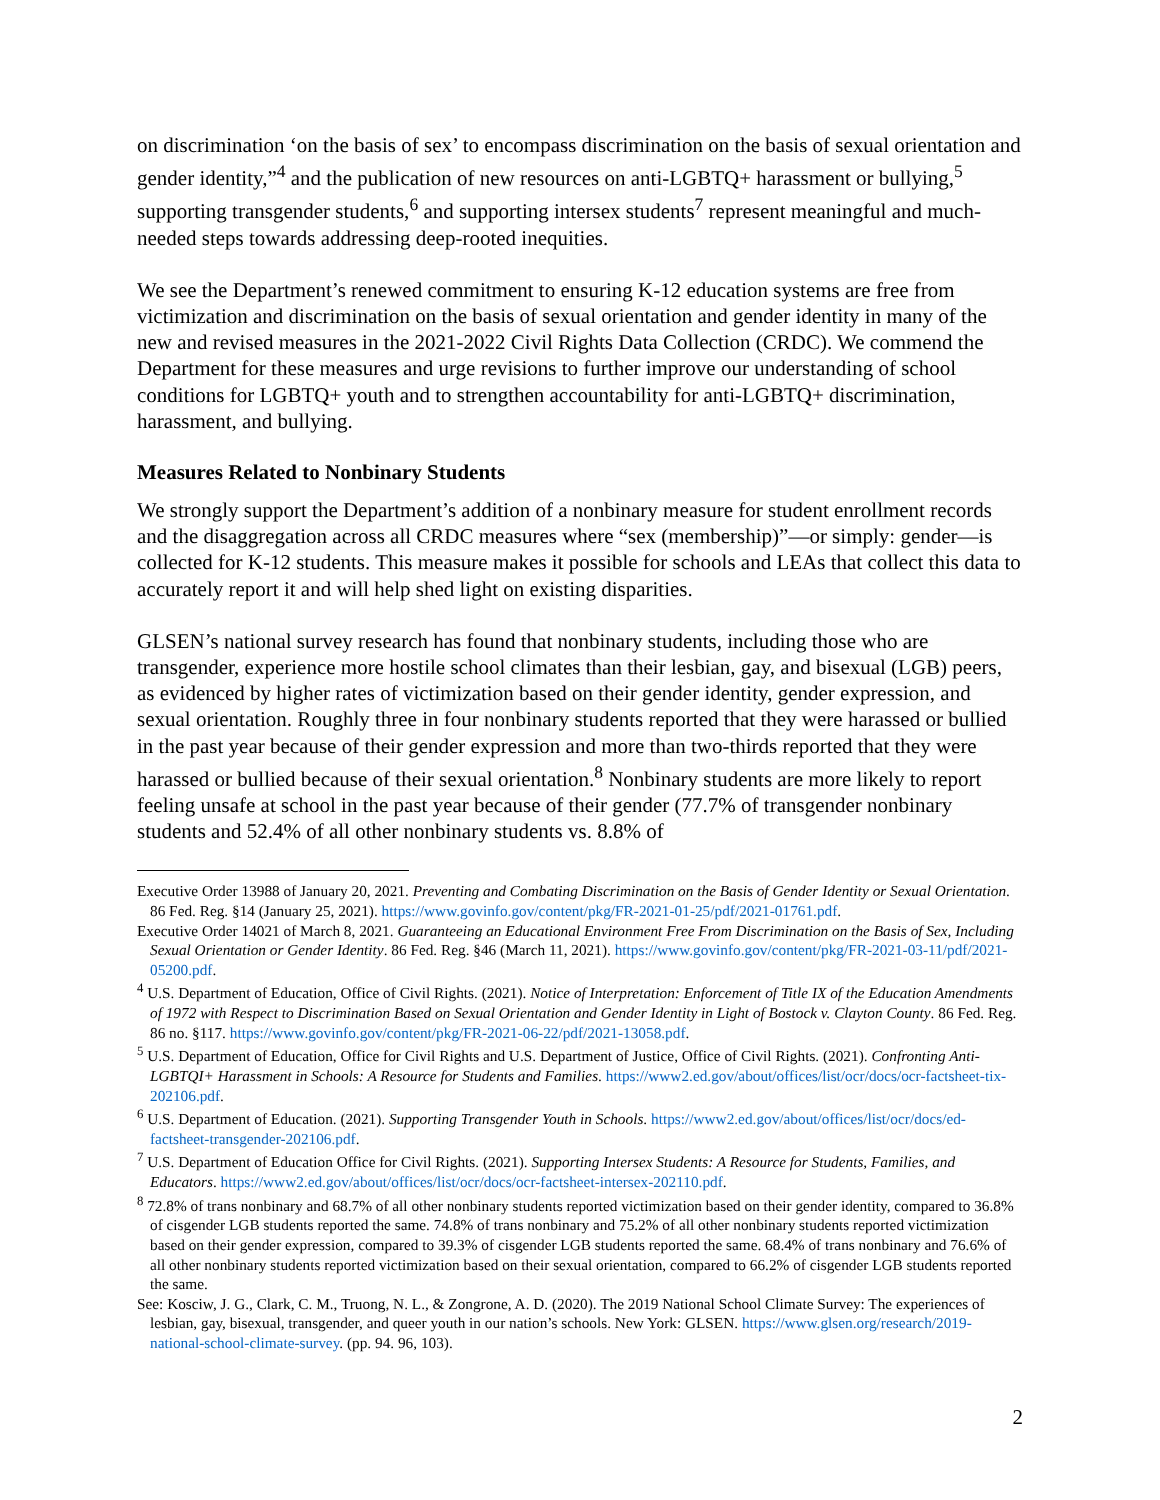on discrimination ‘on the basis of sex’ to encompass discrimination on the basis of sexual orientation and gender identity,”<sup>4</sup> and the publication of new resources on anti-LGBTQ+ harassment or bullying,<sup>5</sup> supporting transgender students,<sup>6</sup> and supporting intersex students<sup>7</sup> represent meaningful and much-needed steps towards addressing deep-rooted inequities.
We see the Department’s renewed commitment to ensuring K-12 education systems are free from victimization and discrimination on the basis of sexual orientation and gender identity in many of the new and revised measures in the 2021-2022 Civil Rights Data Collection (CRDC). We commend the Department for these measures and urge revisions to further improve our understanding of school conditions for LGBTQ+ youth and to strengthen accountability for anti-LGBTQ+ discrimination, harassment, and bullying.
Measures Related to Nonbinary Students
We strongly support the Department’s addition of a nonbinary measure for student enrollment records and the disaggregation across all CRDC measures where “sex (membership)”—or simply: gender—is collected for K-12 students. This measure makes it possible for schools and LEAs that collect this data to accurately report it and will help shed light on existing disparities.
GLSEN’s national survey research has found that nonbinary students, including those who are transgender, experience more hostile school climates than their lesbian, gay, and bisexual (LGB) peers, as evidenced by higher rates of victimization based on their gender identity, gender expression, and sexual orientation. Roughly three in four nonbinary students reported that they were harassed or bullied in the past year because of their gender expression and more than two-thirds reported that they were harassed or bullied because of their sexual orientation.<sup>8</sup> Nonbinary students are more likely to report feeling unsafe at school in the past year because of their gender (77.7% of transgender nonbinary students and 52.4% of all other nonbinary students vs. 8.8% of
Executive Order 13988 of January 20, 2021. Preventing and Combating Discrimination on the Basis of Gender Identity or Sexual Orientation. 86 Fed. Reg. §14 (January 25, 2021). https://www.govinfo.gov/content/pkg/FR-2021-01-25/pdf/2021-01761.pdf.
Executive Order 14021 of March 8, 2021. Guaranteeing an Educational Environment Free From Discrimination on the Basis of Sex, Including Sexual Orientation or Gender Identity. 86 Fed. Reg. §46 (March 11, 2021). https://www.govinfo.gov/content/pkg/FR-2021-03-11/pdf/2021-05200.pdf.
<sup>4</sup> U.S. Department of Education, Office of Civil Rights. (2021). Notice of Interpretation: Enforcement of Title IX of the Education Amendments of 1972 with Respect to Discrimination Based on Sexual Orientation and Gender Identity in Light of Bostock v. Clayton County. 86 Fed. Reg. 86 no. §117. https://www.govinfo.gov/content/pkg/FR-2021-06-22/pdf/2021-13058.pdf.
<sup>5</sup> U.S. Department of Education, Office for Civil Rights and U.S. Department of Justice, Office of Civil Rights. (2021). Confronting Anti-LGBTQI+ Harassment in Schools: A Resource for Students and Families. https://www2.ed.gov/about/offices/list/ocr/docs/ocr-factsheet-tix-202106.pdf.
<sup>6</sup> U.S. Department of Education. (2021). Supporting Transgender Youth in Schools. https://www2.ed.gov/about/offices/list/ocr/docs/ed-factsheet-transgender-202106.pdf.
<sup>7</sup> U.S. Department of Education Office for Civil Rights. (2021). Supporting Intersex Students: A Resource for Students, Families, and Educators. https://www2.ed.gov/about/offices/list/ocr/docs/ocr-factsheet-intersex-202110.pdf.
<sup>8</sup> 72.8% of trans nonbinary and 68.7% of all other nonbinary students reported victimization based on their gender identity, compared to 36.8% of cisgender LGB students reported the same. 74.8% of trans nonbinary and 75.2% of all other nonbinary students reported victimization based on their gender expression, compared to 39.3% of cisgender LGB students reported the same. 68.4% of trans nonbinary and 76.6% of all other nonbinary students reported victimization based on their sexual orientation, compared to 66.2% of cisgender LGB students reported the same.
See: Kosciw, J. G., Clark, C. M., Truong, N. L., & Zongrone, A. D. (2020). The 2019 National School Climate Survey: The experiences of lesbian, gay, bisexual, transgender, and queer youth in our nation’s schools. New York: GLSEN. https://www.glsen.org/research/2019-national-school-climate-survey. (pp. 94. 96, 103).
2